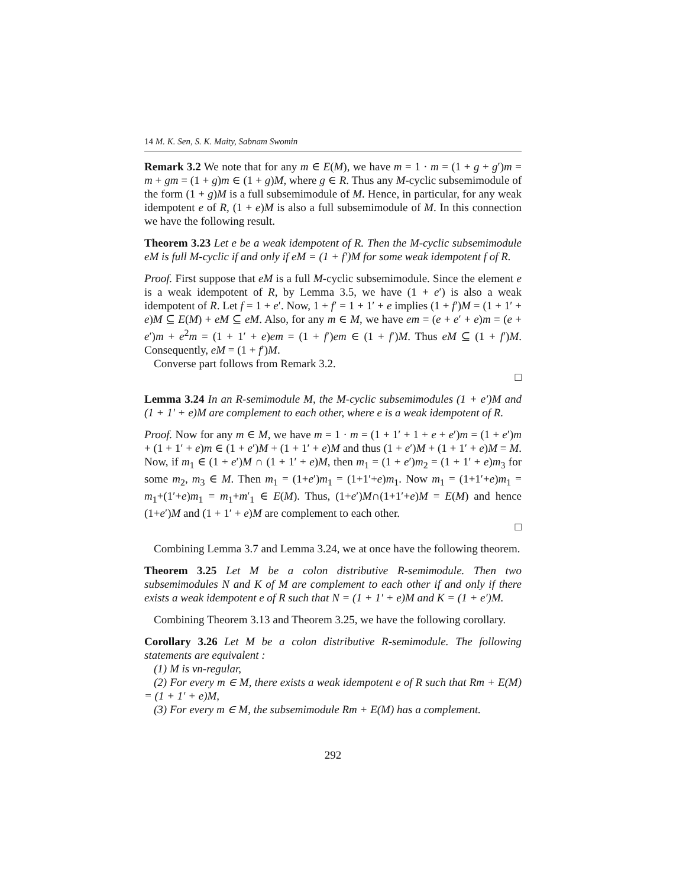14 M. K. Sen, S. K. Maity, Sabnam Swomin
Remark 3.2 We note that for any m ∈ E(M), we have m = 1 · m = (1 + g + g′)m = m + gm = (1 + g)m ∈ (1 + g)M, where g ∈ R. Thus any M-cyclic subsemimodule of the form (1 + g)M is a full subsemimodule of M. Hence, in particular, for any weak idempotent e of R, (1 + e)M is also a full subsemimodule of M. In this connection we have the following result.
Theorem 3.23 Let e be a weak idempotent of R. Then the M-cyclic subsemimodule eM is full M-cyclic if and only if eM = (1 + f′)M for some weak idempotent f of R.
Proof. First suppose that eM is a full M-cyclic subsemimodule. Since the element e is a weak idempotent of R, by Lemma 3.5, we have (1 + e′) is also a weak idempotent of R. Let f = 1 + e′. Now, 1 + f′ = 1 + 1′ + e implies (1 + f′)M = (1 + 1′ + e)M ⊆ E(M) + eM ⊆ eM. Also, for any m ∈ M, we have em = (e + e′ + e)m = (e + e′)m + e<sup>2</sup>m = (1 + 1′ + e)em = (1 + f′)em ∈ (1 + f′)M. Thus eM ⊆ (1 + f′)M. Consequently, eM = (1 + f′)M.
Converse part follows from Remark 3.2.
□
Lemma 3.24 In an R-semimodule M, the M-cyclic subsemimodules (1 + e′)M and (1 + 1′ + e)M are complement to each other, where e is a weak idempotent of R.
Proof. Now for any m ∈ M, we have m = 1 · m = (1 + 1′ + 1 + e + e′)m = (1 + e′)m + (1 + 1′ + e)m ∈ (1 + e′)M + (1 + 1′ + e)M and thus (1 + e′)M + (1 + 1′ + e)M = M. Now, if m<sub>1</sub> ∈ (1 + e′)M ∩ (1 + 1′ + e)M, then m<sub>1</sub> = (1 + e′)m<sub>2</sub> = (1 + 1′ + e)m<sub>3</sub> for some m<sub>2</sub>, m<sub>3</sub> ∈ M. Then m<sub>1</sub> = (1+e′)m<sub>1</sub> = (1+1′+e)m<sub>1</sub>. Now m<sub>1</sub> = (1+1′+e)m<sub>1</sub> = m<sub>1</sub>+(1′+e)m<sub>1</sub> = m<sub>1</sub>+m′<sub>1</sub> ∈ E(M). Thus, (1+e′)M∩(1+1′+e)M = E(M) and hence (1+e′)M and (1 + 1′ + e)M are complement to each other.
□
Combining Lemma 3.7 and Lemma 3.24, we at once have the following theorem.
Theorem 3.25 Let M be a colon distributive R-semimodule. Then two subsemimodules N and K of M are complement to each other if and only if there exists a weak idempotent e of R such that N = (1 + 1′ + e)M and K = (1 + e′)M.
Combining Theorem 3.13 and Theorem 3.25, we have the following corollary.
Corollary 3.26 Let M be a colon distributive R-semimodule. The following statements are equivalent :
(1) M is vn-regular,
(2) For every m ∈ M, there exists a weak idempotent e of R such that Rm + E(M) = (1 + 1′ + e)M,
(3) For every m ∈ M, the subsemimodule Rm + E(M) has a complement.
292